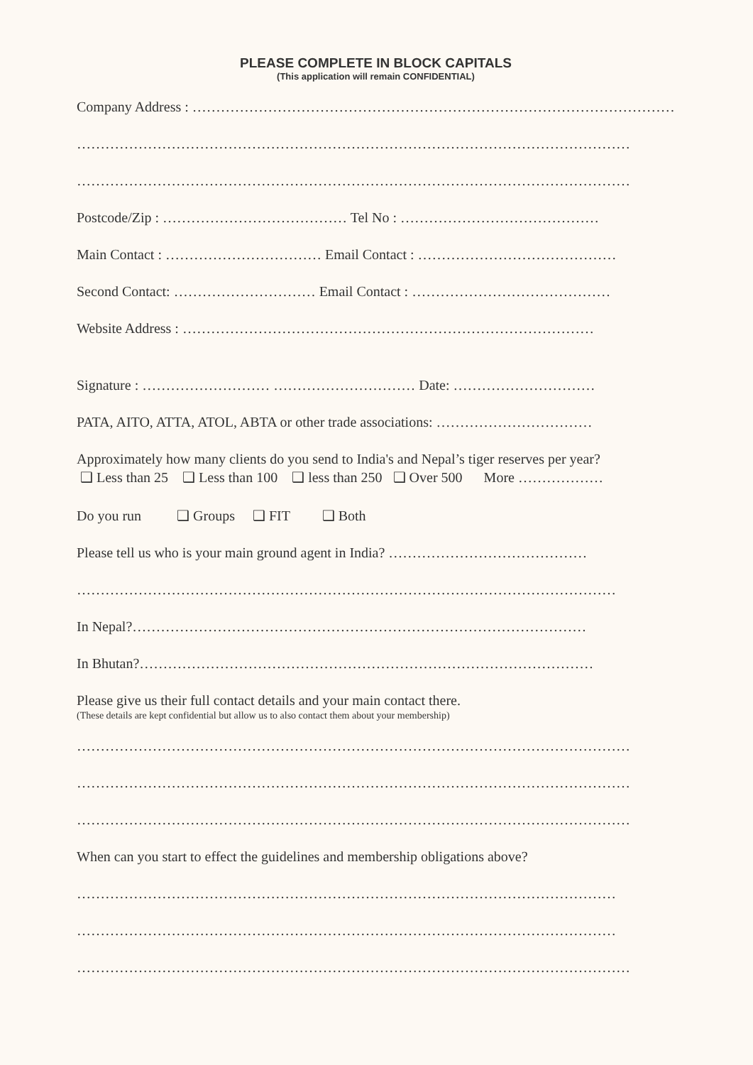PLEASE COMPLETE IN BLOCK CAPITALS
(This application will remain CONFIDENTIAL)
Company Address : …………………………………………………………………………………………
………………………………………………………………………………………………………
………………………………………………………………………………………………………
Postcode/Zip : ………………………………… Tel No : ……………………………………
Main Contact : …………………………… Email Contact : ……………………………………
Second Contact: ………………………… Email Contact : ……………………………………
Website Address : ……………………………………………………………………………
Signature : ……………………… ………………………… Date: …………………………
PATA, AITO, ATTA, ATOL, ABTA or other trade associations: ……………………………
Approximately how many clients do you send to India's and Nepal’s tiger reserves per year?
❑ Less than 25 ❑ Less than 100 ❑ less than 250 ❑ Over 500 More ………………
Do you run ❑ Groups ❑ FIT ❑ Both
Please tell us who is your main ground agent in India? ……………………………………
……………………………………………………………………………………………………
In Nepal?……………………………………………………………………………………
In Bhutan?……………………………………………………………………………………
Please give us their full contact details and your main contact there.
(These details are kept confidential but allow us to also contact them about your membership)
………………………………………………………………………………………………………
………………………………………………………………………………………………………
………………………………………………………………………………………………………
When can you start to effect the guidelines and membership obligations above?
……………………………………………………………………………………………………
……………………………………………………………………………………………………
………………………………………………………………………………………………………